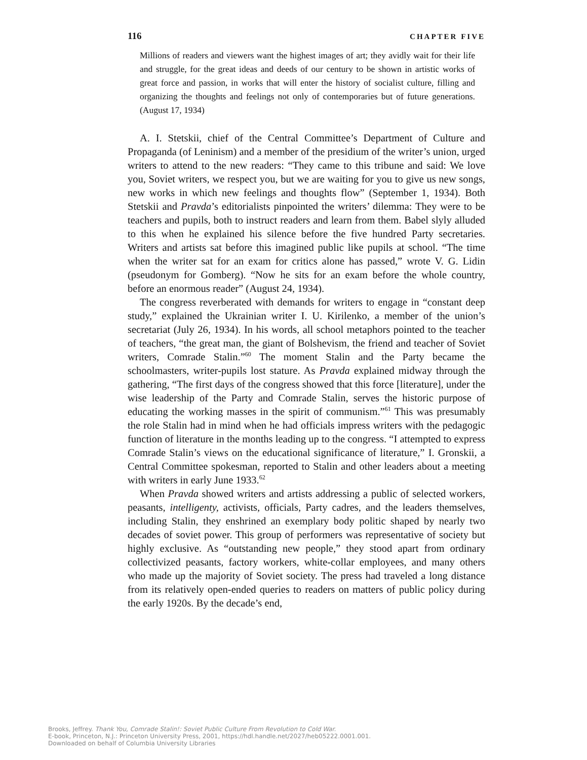116 CHAPTER FIVE
Millions of readers and viewers want the highest images of art; they avidly wait for their life and struggle, for the great ideas and deeds of our century to be shown in artistic works of great force and passion, in works that will enter the history of socialist culture, filling and organizing the thoughts and feelings not only of contemporaries but of future generations. (August 17, 1934)
A. I. Stetskii, chief of the Central Committee’s Department of Culture and Propaganda (of Leninism) and a member of the presidium of the writer’s union, urged writers to attend to the new readers: “They came to this tribune and said: We love you, Soviet writers, we respect you, but we are waiting for you to give us new songs, new works in which new feelings and thoughts flow” (September 1, 1934). Both Stetskii and Pravda’s editorialists pinpointed the writers’ dilemma: They were to be teachers and pupils, both to instruct readers and learn from them. Babel slyly alluded to this when he explained his silence before the five hundred Party secretaries. Writers and artists sat before this imagined public like pupils at school. “The time when the writer sat for an exam for critics alone has passed,” wrote V. G. Lidin (pseudonym for Gomberg). “Now he sits for an exam before the whole country, before an enormous reader” (August 24, 1934).
The congress reverberated with demands for writers to engage in “constant deep study,” explained the Ukrainian writer I. U. Kirilenko, a member of the union’s secretariat (July 26, 1934). In his words, all school metaphors pointed to the teacher of teachers, “the great man, the giant of Bolshevism, the friend and teacher of Soviet writers, Comrade Stalin.”<sup>60</sup> The moment Stalin and the Party became the schoolmasters, writer-pupils lost stature. As Pravda explained midway through the gathering, “The first days of the congress showed that this force [literature], under the wise leadership of the Party and Comrade Stalin, serves the historic purpose of educating the working masses in the spirit of communism.”<sup>61</sup> This was presumably the role Stalin had in mind when he had officials impress writers with the pedagogic function of literature in the months leading up to the congress. “I attempted to express Comrade Stalin’s views on the educational significance of literature,” I. Gronskii, a Central Committee spokesman, reported to Stalin and other leaders about a meeting with writers in early June 1933.<sup>62</sup>
When Pravda showed writers and artists addressing a public of selected workers, peasants, intelligenty, activists, officials, Party cadres, and the leaders themselves, including Stalin, they enshrined an exemplary body politic shaped by nearly two decades of soviet power. This group of performers was representative of society but highly exclusive. As “outstanding new people,” they stood apart from ordinary collectivized peasants, factory workers, white-collar employees, and many others who made up the majority of Soviet society. The press had traveled a long distance from its relatively open-ended queries to readers on matters of public policy during the early 1920s. By the decade’s end,
Brooks, Jeffrey. Thank You, Comrade Stalin!: Soviet Public Culture From Revolution to Cold War.
E-book, Princeton, N.J.: Princeton University Press, 2001, https://hdl.handle.net/2027/heb05222.0001.001.
Downloaded on behalf of Columbia University Libraries